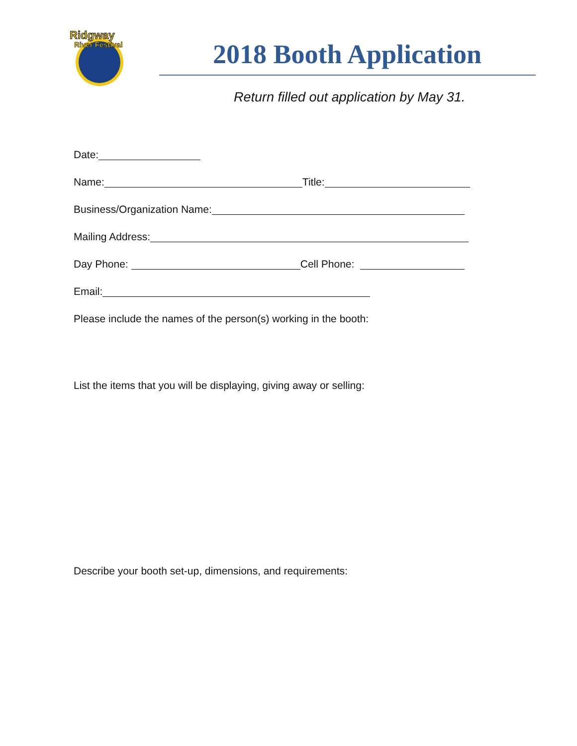Ridgway
River Festival
2018 Booth Application
Return filled out application by May 31.
Date:
Name: Title:
Business/Organization Name:
Mailing Address:
Day Phone: Cell Phone:
Email:
Please include the names of the person(s) working in the booth:
List the items that you will be displaying, giving away or selling:
Describe your booth set-up, dimensions, and requirements: